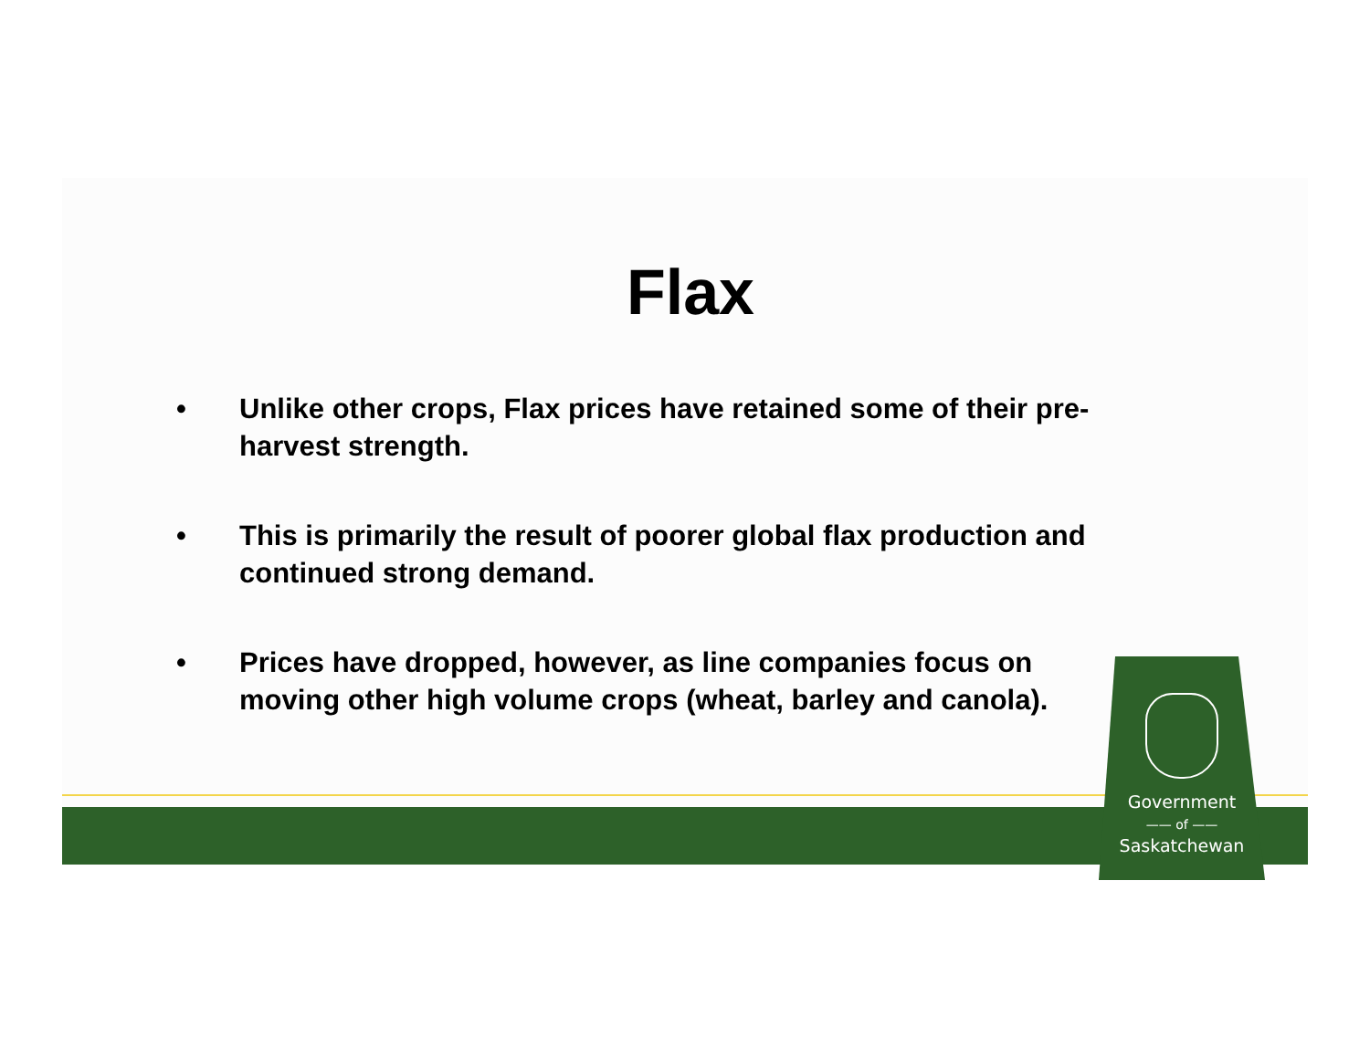Flax
• Unlike other crops, Flax prices have retained some of their pre-harvest strength.
• This is primarily the result of poorer global flax production and continued strong demand.
• Prices have dropped, however, as line companies focus on moving other high volume crops (wheat, barley and canola).
Government
—— of ——
Saskatchewan